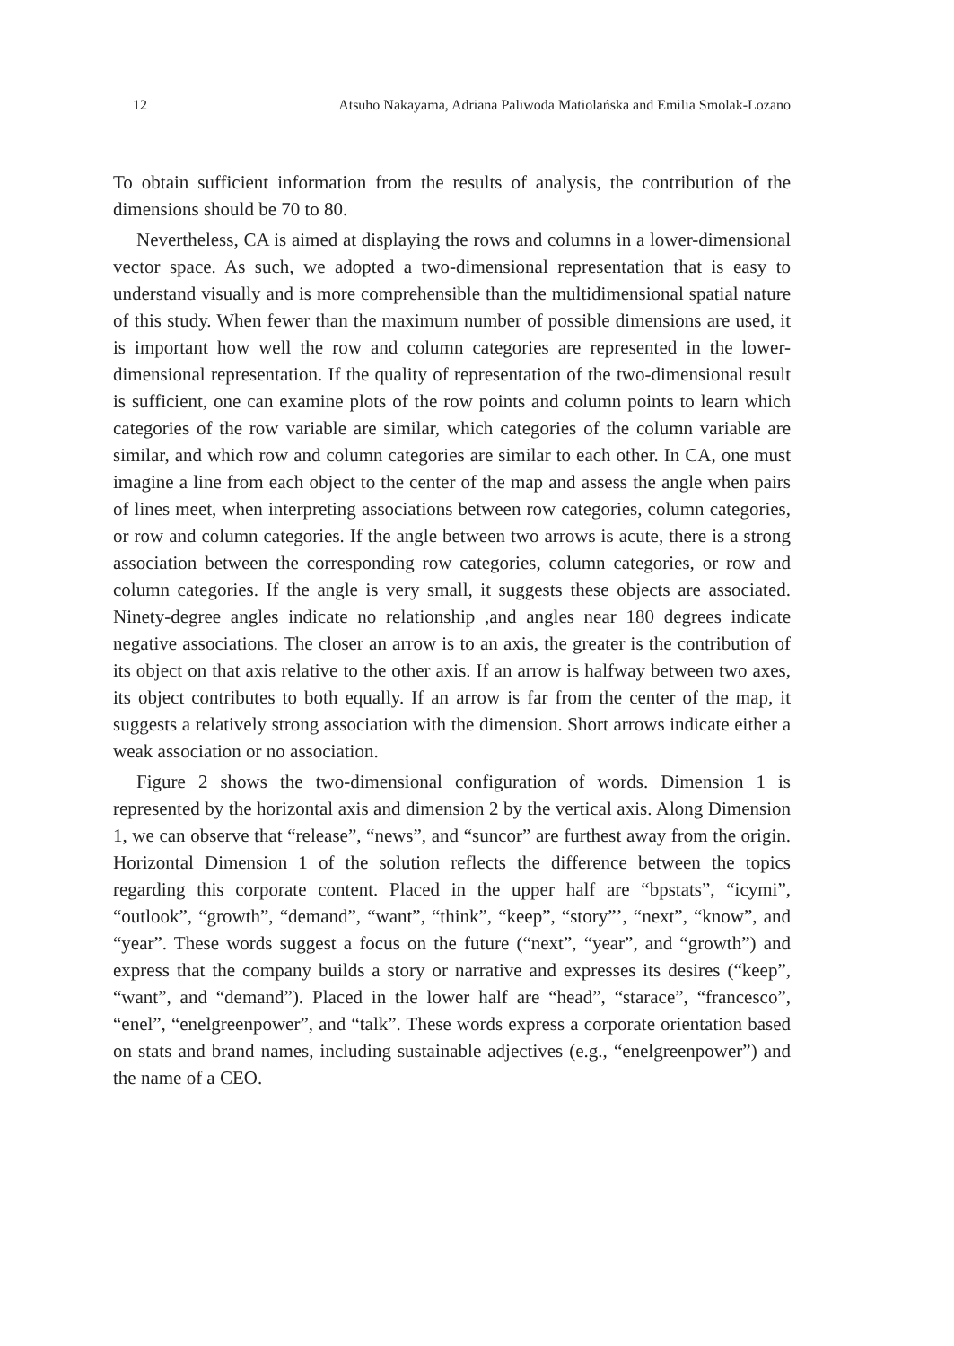12 Atsuho Nakayama, Adriana Paliwoda Matiolańska and Emilia Smolak-Lozano
To obtain sufficient information from the results of analysis, the contribution of the dimensions should be 70 to 80.
Nevertheless, CA is aimed at displaying the rows and columns in a lower-dimensional vector space. As such, we adopted a two-dimensional representation that is easy to understand visually and is more comprehensible than the multidimensional spatial nature of this study. When fewer than the maximum number of possible dimensions are used, it is important how well the row and column categories are represented in the lower-dimensional representation. If the quality of representation of the two-dimensional result is sufficient, one can examine plots of the row points and column points to learn which categories of the row variable are similar, which categories of the column variable are similar, and which row and column categories are similar to each other. In CA, one must imagine a line from each object to the center of the map and assess the angle when pairs of lines meet, when interpreting associations between row categories, column categories, or row and column categories. If the angle between two arrows is acute, there is a strong association between the corresponding row categories, column categories, or row and column categories. If the angle is very small, it suggests these objects are associated. Ninety-degree angles indicate no relationship ,and angles near 180 degrees indicate negative associations. The closer an arrow is to an axis, the greater is the contribution of its object on that axis relative to the other axis. If an arrow is halfway between two axes, its object contributes to both equally. If an arrow is far from the center of the map, it suggests a relatively strong association with the dimension. Short arrows indicate either a weak association or no association.
Figure 2 shows the two-dimensional configuration of words. Dimension 1 is represented by the horizontal axis and dimension 2 by the vertical axis. Along Dimension 1, we can observe that “release”, “news”, and “suncor” are furthest away from the origin. Horizontal Dimension 1 of the solution reflects the difference between the topics regarding this corporate content. Placed in the upper half are “bpstats”, “icymi”, “outlook”, “growth”, “demand”, “want”, “think”, “keep”, “story”’, “next”, “know”, and “year”. These words suggest a focus on the future (“next”, “year”, and “growth”) and express that the company builds a story or narrative and expresses its desires (“keep”, “want”, and “demand”). Placed in the lower half are “head”, “starace”, “francesco”, “enel”, “enelgreenpower”, and “talk”. These words express a corporate orientation based on stats and brand names, including sustainable adjectives (e.g., “enelgreenpower”) and the name of a CEO.